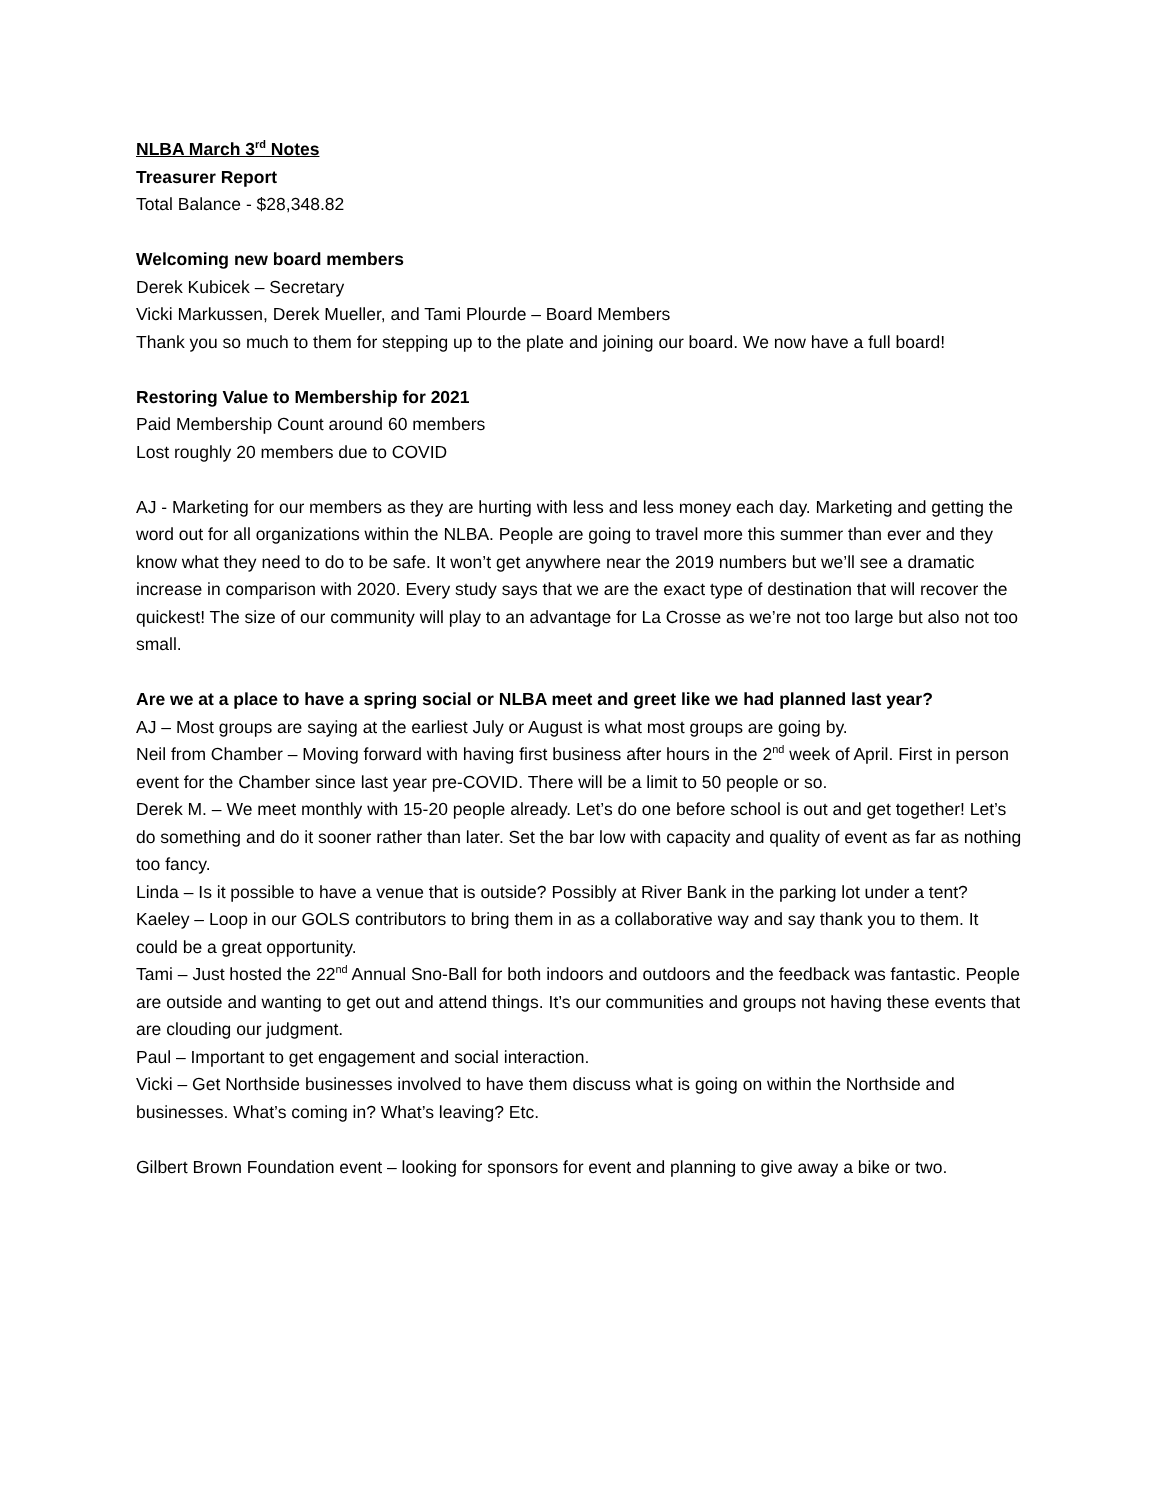NLBA March 3<sup>rd</sup> Notes
Treasurer Report
Total Balance - $28,348.82
Welcoming new board members
Derek Kubicek – Secretary
Vicki Markussen, Derek Mueller, and Tami Plourde – Board Members
Thank you so much to them for stepping up to the plate and joining our board. We now have a full board!
Restoring Value to Membership for 2021
Paid Membership Count around 60 members
Lost roughly 20 members due to COVID
AJ - Marketing for our members as they are hurting with less and less money each day. Marketing and getting the word out for all organizations within the NLBA. People are going to travel more this summer than ever and they know what they need to do to be safe. It won’t get anywhere near the 2019 numbers but we’ll see a dramatic increase in comparison with 2020. Every study says that we are the exact type of destination that will recover the quickest! The size of our community will play to an advantage for La Crosse as we’re not too large but also not too small.
Are we at a place to have a spring social or NLBA meet and greet like we had planned last year?
AJ – Most groups are saying at the earliest July or August is what most groups are going by.
Neil from Chamber – Moving forward with having first business after hours in the 2<sup>nd</sup> week of April. First in person event for the Chamber since last year pre-COVID. There will be a limit to 50 people or so.
Derek M. – We meet monthly with 15-20 people already. Let’s do one before school is out and get together! Let’s do something and do it sooner rather than later. Set the bar low with capacity and quality of event as far as nothing too fancy.
Linda – Is it possible to have a venue that is outside? Possibly at River Bank in the parking lot under a tent?
Kaeley – Loop in our GOLS contributors to bring them in as a collaborative way and say thank you to them. It could be a great opportunity.
Tami – Just hosted the 22<sup>nd</sup> Annual Sno-Ball for both indoors and outdoors and the feedback was fantastic. People are outside and wanting to get out and attend things. It’s our communities and groups not having these events that are clouding our judgment.
Paul – Important to get engagement and social interaction.
Vicki – Get Northside businesses involved to have them discuss what is going on within the Northside and businesses. What’s coming in? What’s leaving? Etc.
Gilbert Brown Foundation event – looking for sponsors for event and planning to give away a bike or two.